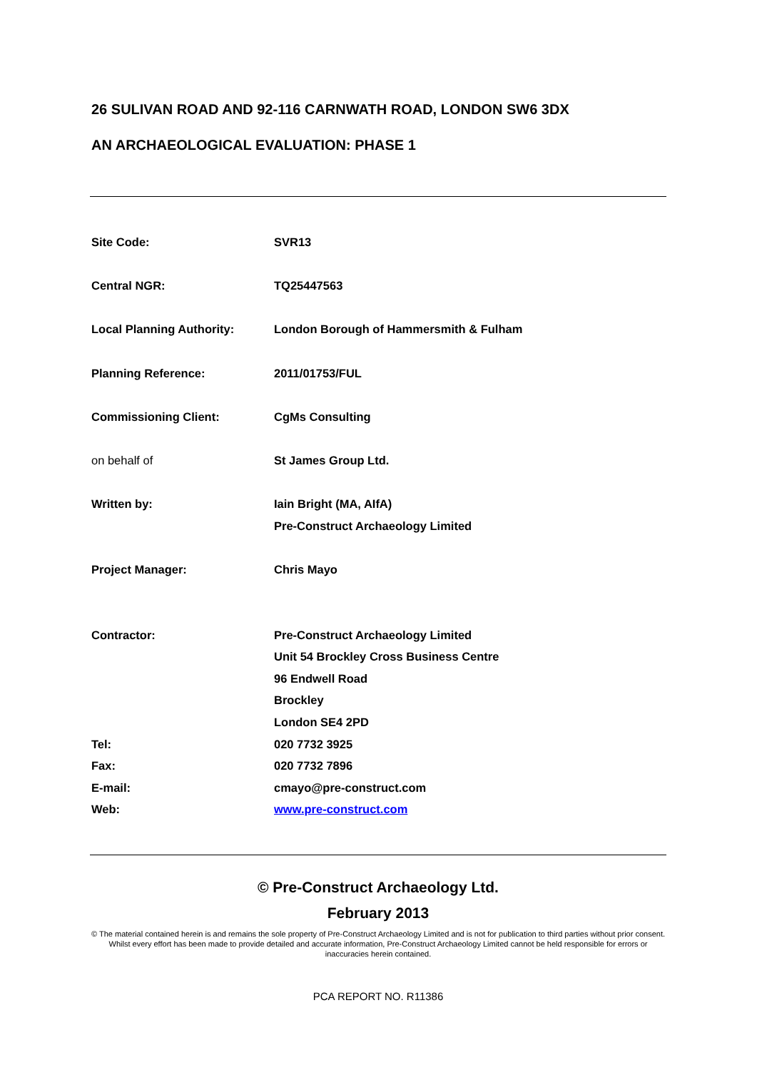26 SULIVAN ROAD AND 92-116 CARNWATH ROAD, LONDON SW6 3DX
AN ARCHAEOLOGICAL EVALUATION: PHASE 1
| Site Code: | SVR13 |
| Central NGR: | TQ25447563 |
| Local Planning Authority: | London Borough of Hammersmith & Fulham |
| Planning Reference: | 2011/01753/FUL |
| Commissioning Client: | CgMs Consulting |
| on behalf of | St James Group Ltd. |
| Written by: | Iain Bright (MA, AIfA) |
| | Pre-Construct Archaeology Limited |
| Project Manager: | Chris Mayo |
| Contractor: | Pre-Construct Archaeology Limited |
| | Unit 54 Brockley Cross Business Centre |
| | 96 Endwell Road |
| | Brockley |
| | London SE4 2PD |
| Tel: | 020 7732 3925 |
| Fax: | 020 7732 7896 |
| E-mail: | cmayo@pre-construct.com |
| Web: | www.pre-construct.com |
© Pre-Construct Archaeology Ltd.
February 2013
© The material contained herein is and remains the sole property of Pre-Construct Archaeology Limited and is not for publication to third parties without prior consent. Whilst every effort has been made to provide detailed and accurate information, Pre-Construct Archaeology Limited cannot be held responsible for errors or inaccuracies herein contained.
PCA REPORT NO. R11386